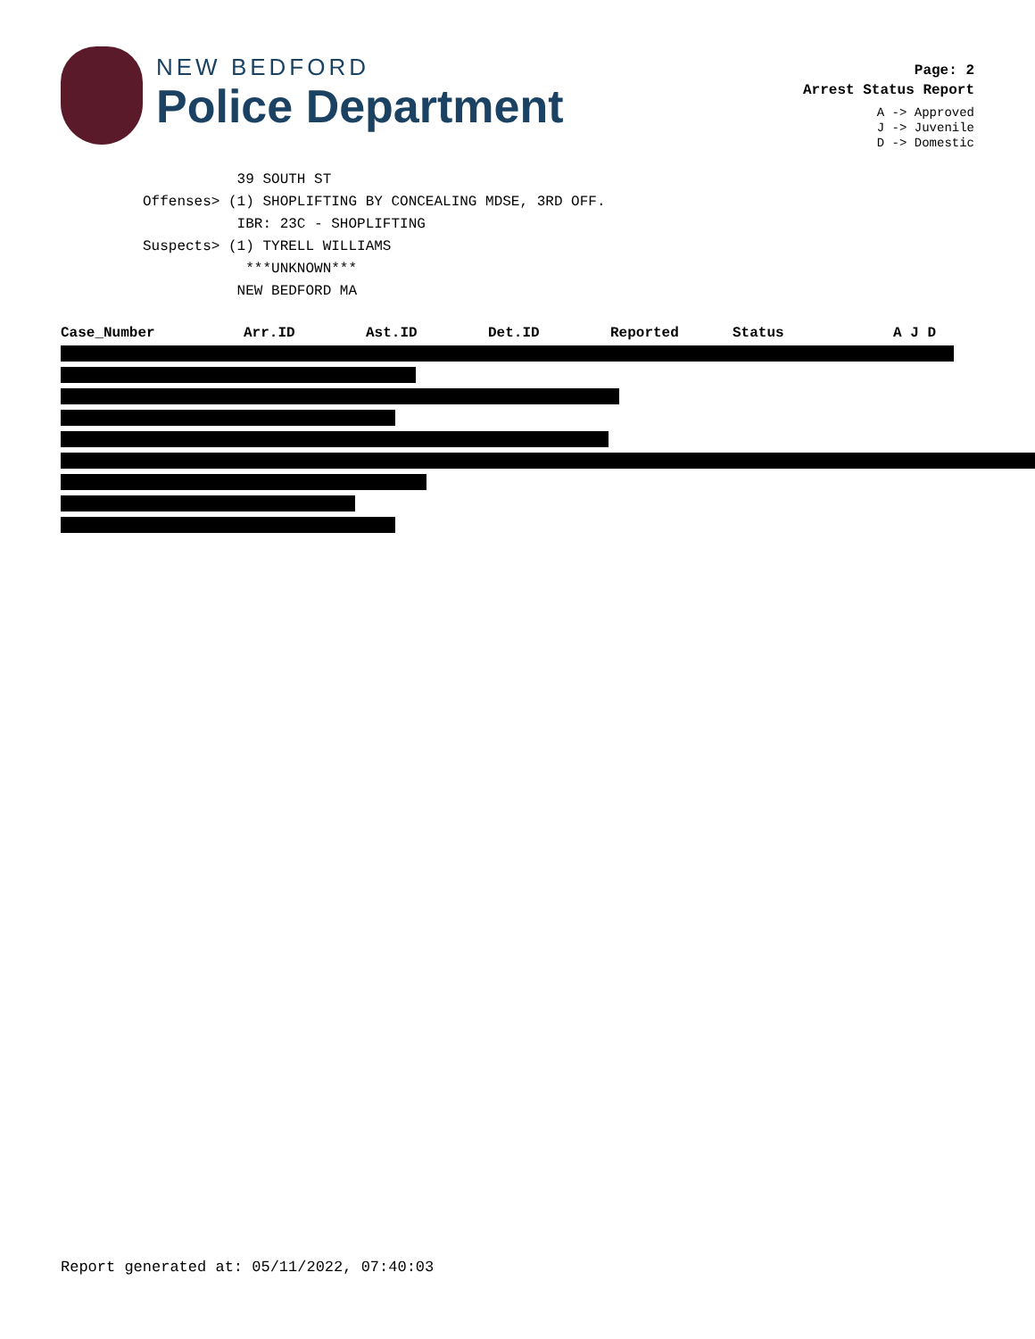NEW BEDFORD
Police Department
Page: 2
Arrest Status Report
A -> Approved
J -> Juvenile
D -> Domestic
39 SOUTH ST Offenses> (1) SHOPLIFTING BY CONCEALING MDSE, 3RD OFF. IBR: 23C - SHOPLIFTING Suspects> (1) TYRELL WILLIAMS ***UNKNOWN*** NEW BEDFORD MA
| Case_Number | Arr.ID | Ast.ID | Det.ID | Reported | Status | A J D |
| --- | --- | --- | --- | --- | --- | --- |
Report generated at: 05/11/2022, 07:40:03